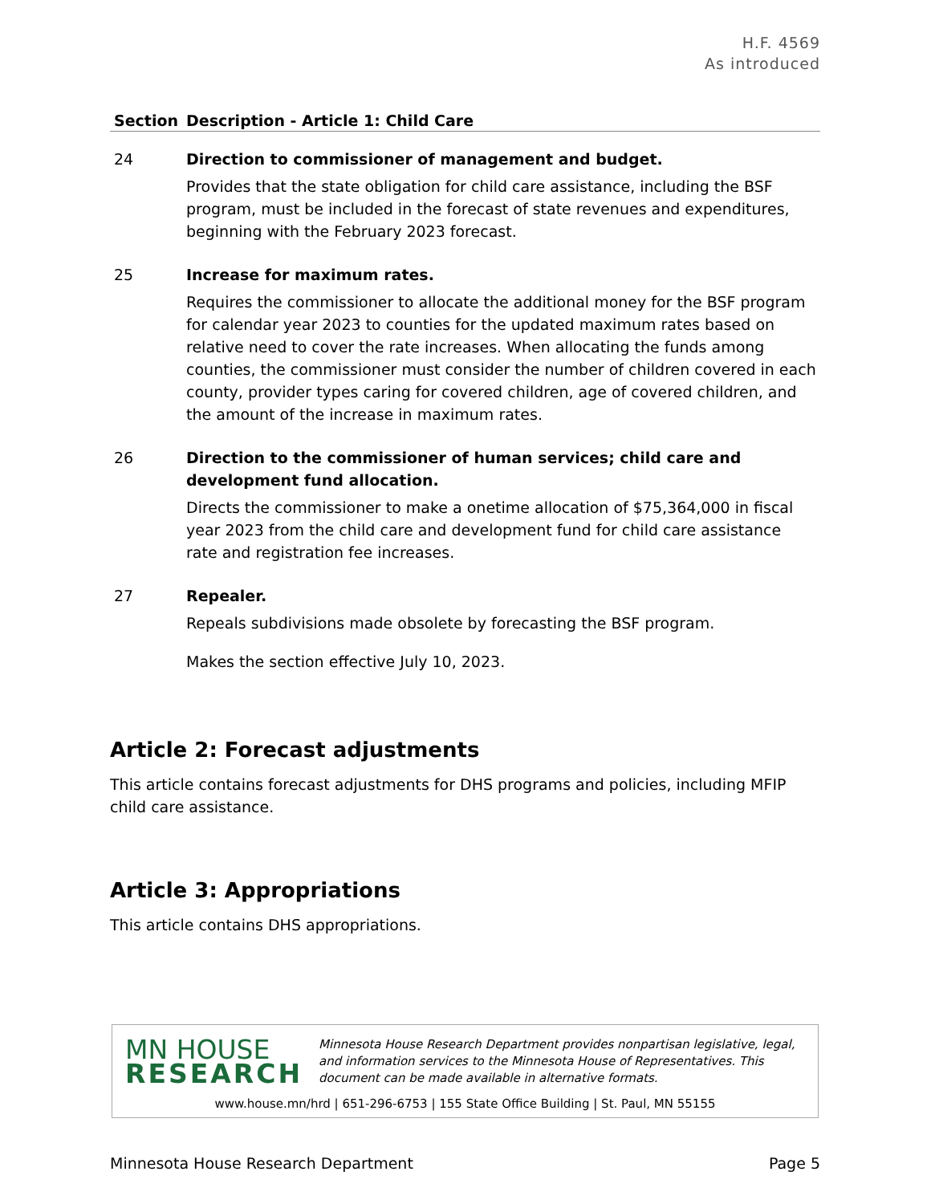H.F. 4569
As introduced
| Section | Description - Article 1: Child Care |
| --- | --- |
| 24 | Direction to commissioner of management and budget. Provides that the state obligation for child care assistance, including the BSF program, must be included in the forecast of state revenues and expenditures, beginning with the February 2023 forecast. |
| 25 | Increase for maximum rates. Requires the commissioner to allocate the additional money for the BSF program for calendar year 2023 to counties for the updated maximum rates based on relative need to cover the rate increases. When allocating the funds among counties, the commissioner must consider the number of children covered in each county, provider types caring for covered children, age of covered children, and the amount of the increase in maximum rates. |
| 26 | Direction to the commissioner of human services; child care and development fund allocation. Directs the commissioner to make a onetime allocation of $75,364,000 in fiscal year 2023 from the child care and development fund for child care assistance rate and registration fee increases. |
| 27 | Repealer. Repeals subdivisions made obsolete by forecasting the BSF program. Makes the section effective July 10, 2023. |
Article 2: Forecast adjustments
This article contains forecast adjustments for DHS programs and policies, including MFIP child care assistance.
Article 3: Appropriations
This article contains DHS appropriations.
MN HOUSE
RESEARCH
Minnesota House Research Department provides nonpartisan legislative, legal, and information services to the Minnesota House of Representatives. This document can be made available in alternative formats.
www.house.mn/hrd | 651-296-6753 | 155 State Office Building | St. Paul, MN 55155
Minnesota House Research Department Page 5